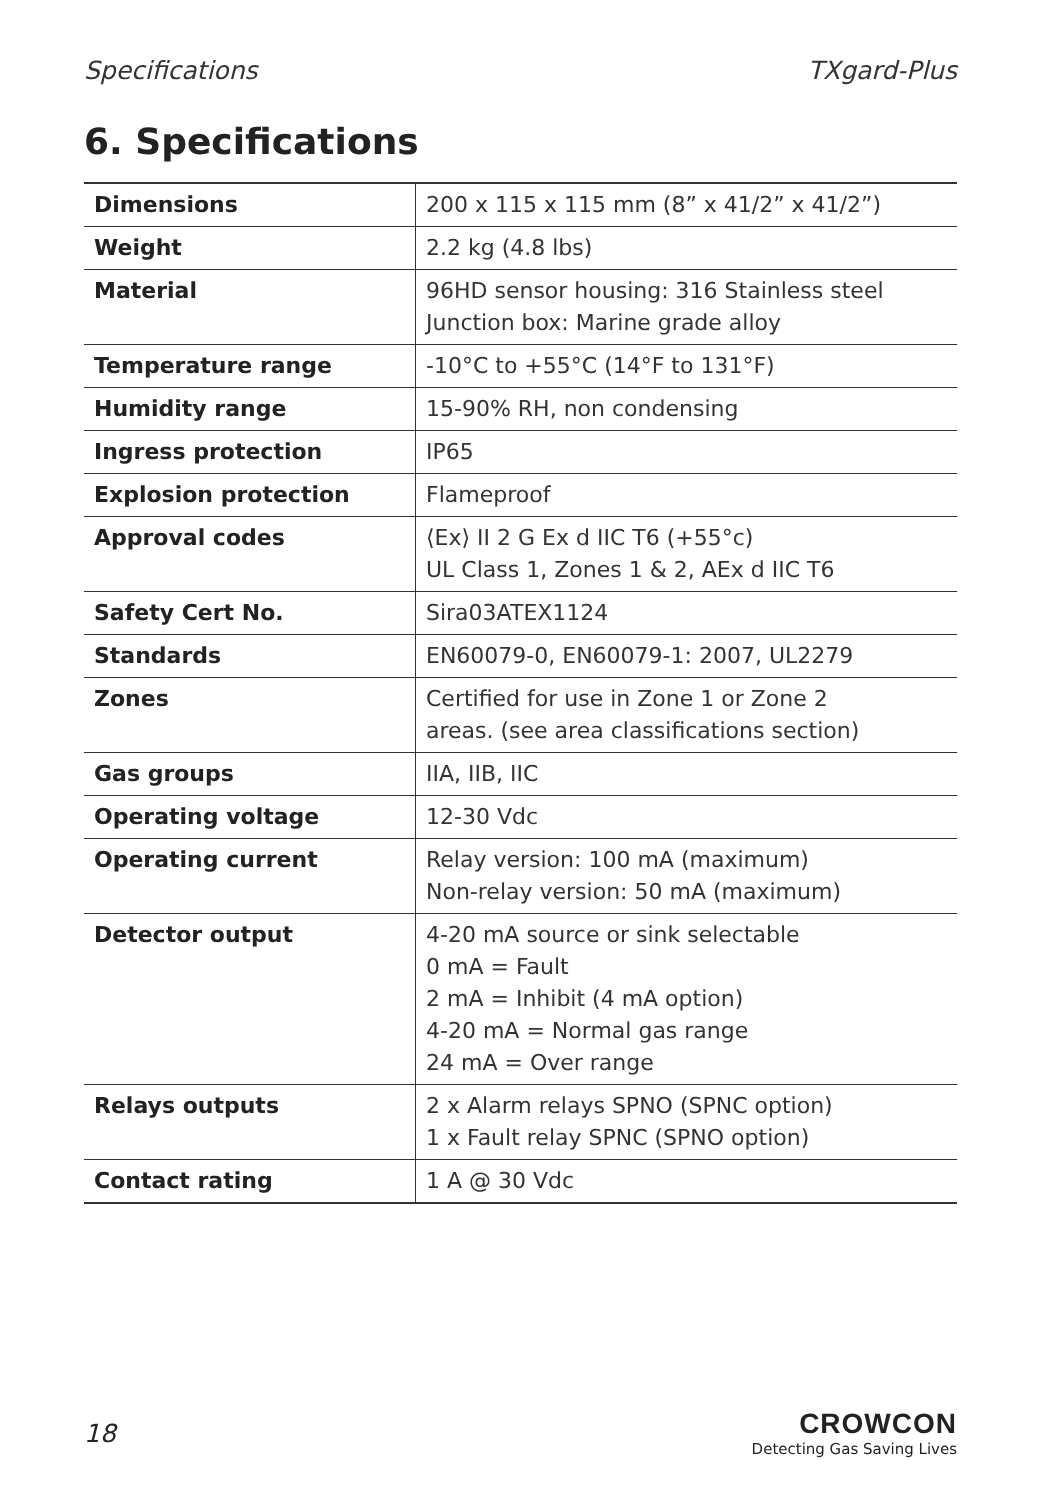Specifications TXgard-Plus
6. Specifications
| Dimensions | 200 x 115 x 115 mm (8” x 41/2” x 41/2”) |
| Weight | 2.2 kg (4.8 lbs) |
| Material | 96HD sensor housing: 316 Stainless steel Junction box: Marine grade alloy |
| Temperature range | -10°C to +55°C (14°F to 131°F) |
| Humidity range | 15-90% RH, non condensing |
| Ingress protection | IP65 |
| Explosion protection | Flameproof |
| Approval codes | ⟨Ex⟩ II 2 G Ex d IIC T6 (+55°c) UL Class 1, Zones 1 & 2, AEx d IIC T6 |
| Safety Cert No. | Sira03ATEX1124 |
| Standards | EN60079-0, EN60079-1: 2007, UL2279 |
| Zones | Certified for use in Zone 1 or Zone 2 areas. (see area classifications section) |
| Gas groups | IIA, IIB, IIC |
| Operating voltage | 12-30 Vdc |
| Operating current | Relay version: 100 mA (maximum) Non-relay version: 50 mA (maximum) |
| Detector output | 4-20 mA source or sink selectable 0 mA = Fault 2 mA = Inhibit (4 mA option) 4-20 mA = Normal gas range 24 mA = Over range |
| Relays outputs | 2 x Alarm relays SPNO (SPNC option) 1 x Fault relay SPNC (SPNO option) |
| Contact rating | 1 A @ 30 Vdc |
18
CROWCON
Detecting Gas Saving Lives